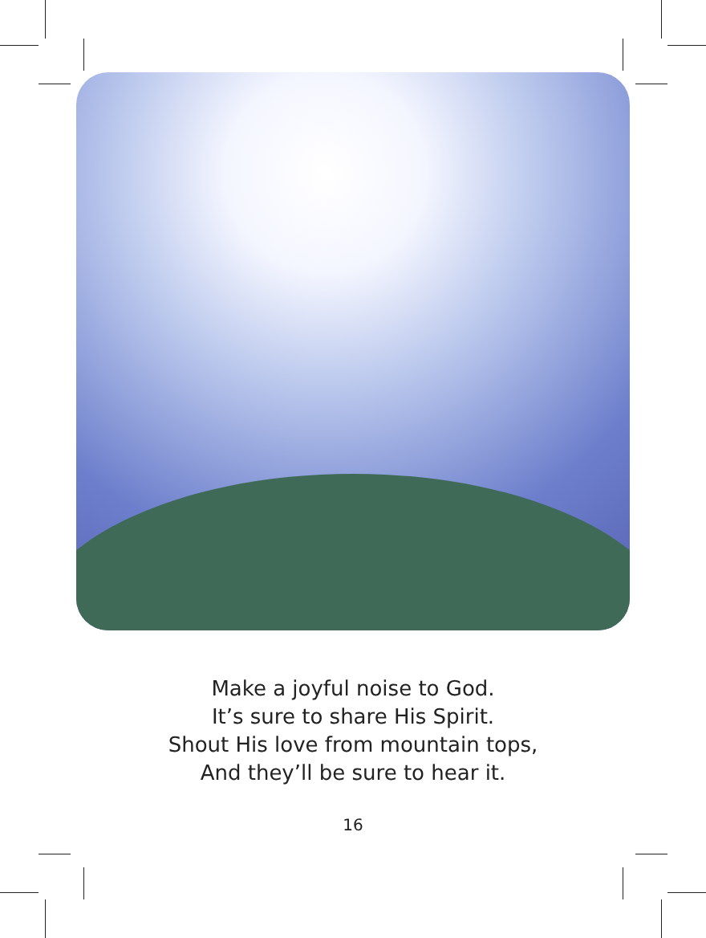Make a joyful noise to God.
It’s sure to share His Spirit.
Shout His love from mountain tops,
And they’ll be sure to hear it.
16